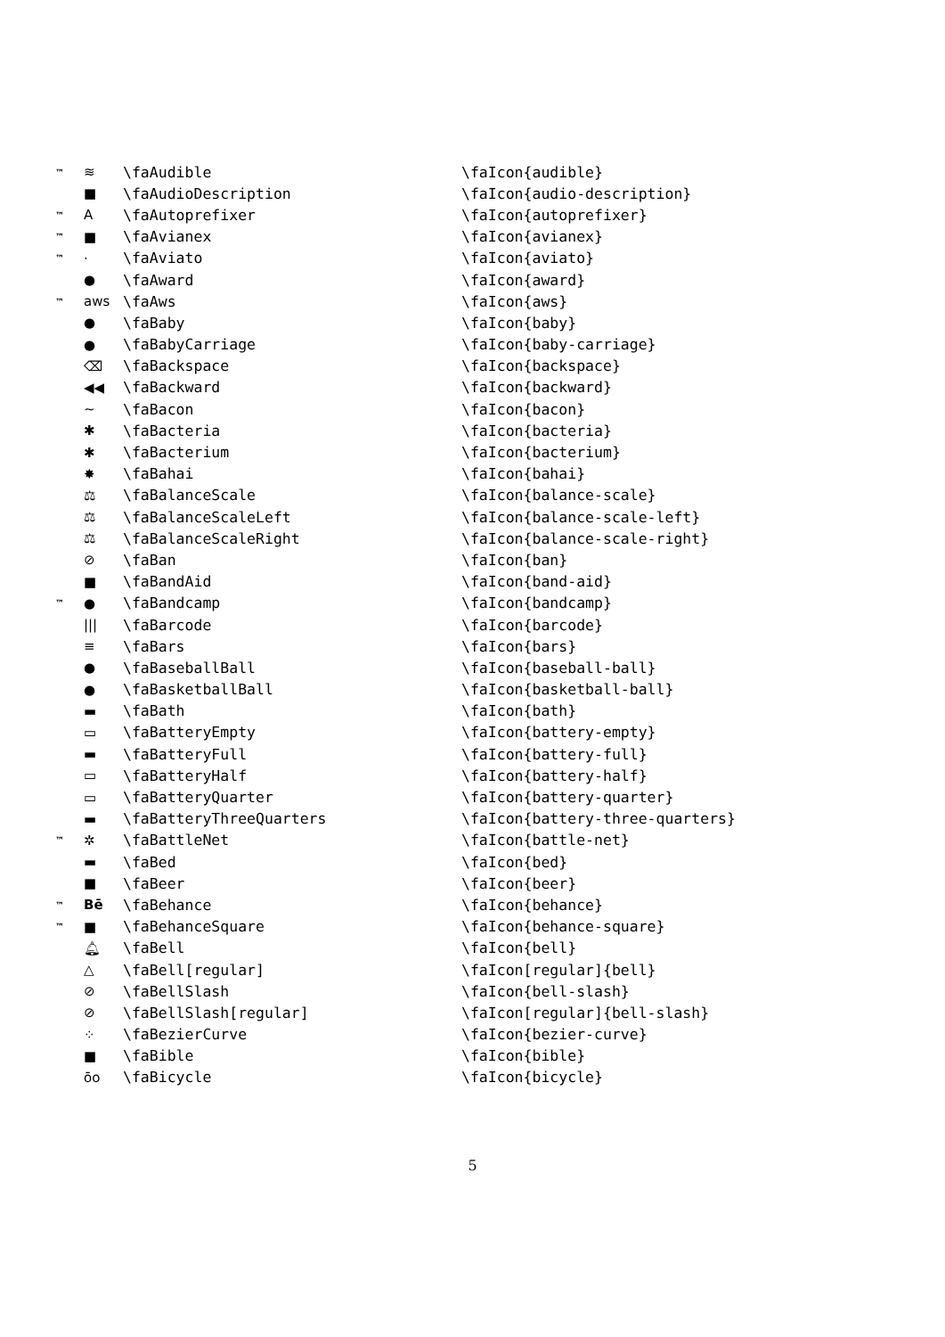| ™ | ≋ | \faAudible | \faIcon{audible} |
| | ■ | \faAudioDescription | \faIcon{audio-description} |
| ™ | A | \faAutoprefixer | \faIcon{autoprefixer} |
| ™ | ■ | \faAvianex | \faIcon{avianex} |
| ™ | · | \faAviato | \faIcon{aviato} |
| | ● | \faAward | \faIcon{award} |
| ™ | aws | \faAws | \faIcon{aws} |
| | ● | \faBaby | \faIcon{baby} |
| | ● | \faBabyCarriage | \faIcon{baby-carriage} |
| | ⌫ | \faBackspace | \faIcon{backspace} |
| | ◀◀ | \faBackward | \faIcon{backward} |
| | ~ | \faBacon | \faIcon{bacon} |
| | ✱ | \faBacteria | \faIcon{bacteria} |
| | ✱ | \faBacterium | \faIcon{bacterium} |
| | ✸ | \faBahai | \faIcon{bahai} |
| | ⚖ | \faBalanceScale | \faIcon{balance-scale} |
| | ⚖ | \faBalanceScaleLeft | \faIcon{balance-scale-left} |
| | ⚖ | \faBalanceScaleRight | \faIcon{balance-scale-right} |
| | ⊘ | \faBan | \faIcon{ban} |
| | ■ | \faBandAid | \faIcon{band-aid} |
| ™ | ● | \faBandcamp | \faIcon{bandcamp} |
| | /// | \faBarcode | \faIcon{barcode} |
| | ≡ | \faBars | \faIcon{bars} |
| | ● | \faBaseballBall | \faIcon{baseball-ball} |
| | ● | \faBasketballBall | \faIcon{basketball-ball} |
| | ▬ | \faBath | \faIcon{bath} |
| | ▭ | \faBatteryEmpty | \faIcon{battery-empty} |
| | ▬ | \faBatteryFull | \faIcon{battery-full} |
| | ▭ | \faBatteryHalf | \faIcon{battery-half} |
| | ▭ | \faBatteryQuarter | \faIcon{battery-quarter} |
| | ▬ | \faBatteryThreeQuarters | \faIcon{battery-three-quarters} |
| ™ | ✲ | \faBattleNet | \faIcon{battle-net} |
| | ▬ | \faBed | \faIcon{bed} |
| | ■ | \faBeer | \faIcon{beer} |
| ™ | Bē | \faBehance | \faIcon{behance} |
| ™ | ■ | \faBehanceSquare | \faIcon{behance-square} |
| | 🔔︎ | \faBell | \faIcon{bell} |
| | △ | \faBell[regular] | \faIcon[regular]{bell} |
| | ⊘ | \faBellSlash | \faIcon{bell-slash} |
| | ⊘ | \faBellSlash[regular] | \faIcon[regular]{bell-slash} |
| | ⁘ | \faBezierCurve | \faIcon{bezier-curve} |
| | ■ | \faBible | \faIcon{bible} |
| | ōo | \faBicycle | \faIcon{bicycle} |
5